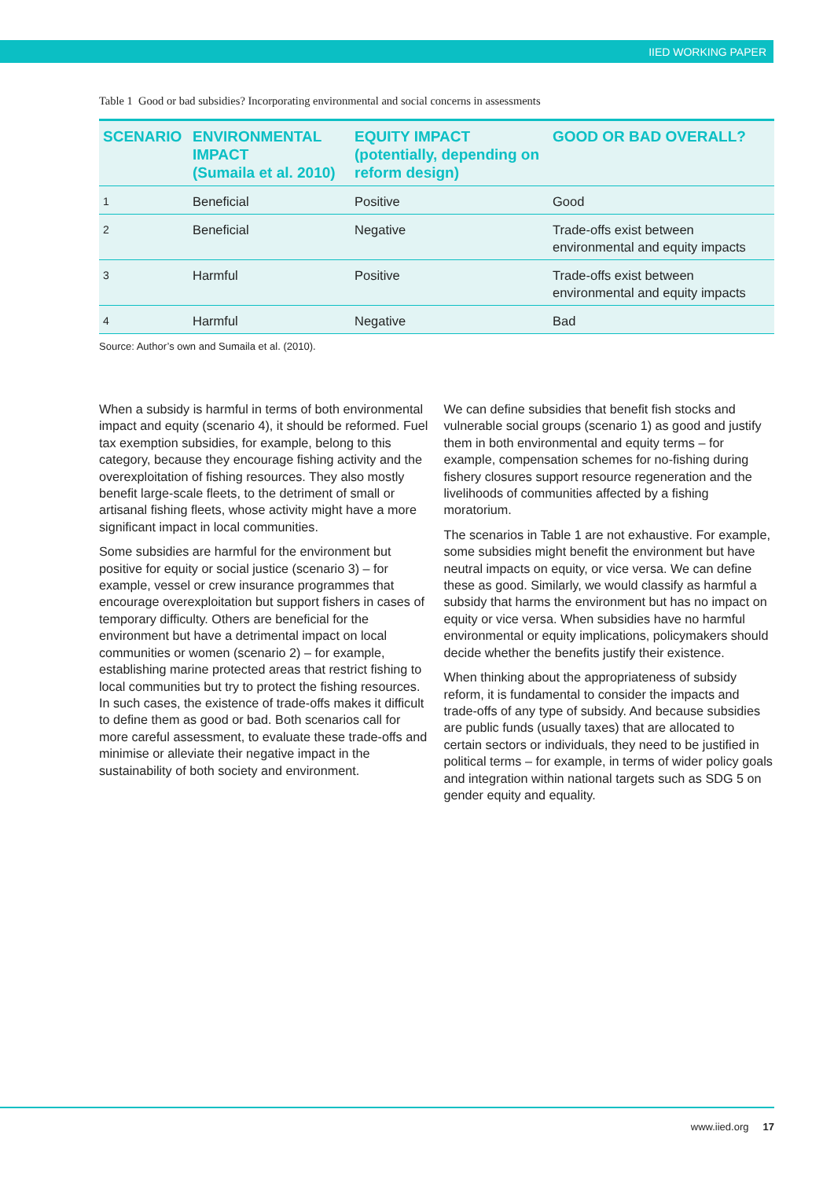IIED WORKING PAPER
Table 1 Good or bad subsidies? Incorporating environmental and social concerns in assessments
| SCENARIO | ENVIRONMENTAL IMPACT (Sumaila et al. 2010) | EQUITY IMPACT (potentially, depending on reform design) | GOOD OR BAD OVERALL? |
| --- | --- | --- | --- |
| 1 | Beneficial | Positive | Good |
| 2 | Beneficial | Negative | Trade-offs exist between environmental and equity impacts |
| 3 | Harmful | Positive | Trade-offs exist between environmental and equity impacts |
| 4 | Harmful | Negative | Bad |
Source: Author’s own and Sumaila et al. (2010).
When a subsidy is harmful in terms of both environmental impact and equity (scenario 4), it should be reformed. Fuel tax exemption subsidies, for example, belong to this category, because they encourage fishing activity and the overexploitation of fishing resources. They also mostly benefit large-scale fleets, to the detriment of small or artisanal fishing fleets, whose activity might have a more significant impact in local communities.
Some subsidies are harmful for the environment but positive for equity or social justice (scenario 3) – for example, vessel or crew insurance programmes that encourage overexploitation but support fishers in cases of temporary difficulty. Others are beneficial for the environment but have a detrimental impact on local communities or women (scenario 2) – for example, establishing marine protected areas that restrict fishing to local communities but try to protect the fishing resources. In such cases, the existence of trade-offs makes it difficult to define them as good or bad. Both scenarios call for more careful assessment, to evaluate these trade-offs and minimise or alleviate their negative impact in the sustainability of both society and environment.
We can define subsidies that benefit fish stocks and vulnerable social groups (scenario 1) as good and justify them in both environmental and equity terms – for example, compensation schemes for no-fishing during fishery closures support resource regeneration and the livelihoods of communities affected by a fishing moratorium.
The scenarios in Table 1 are not exhaustive. For example, some subsidies might benefit the environment but have neutral impacts on equity, or vice versa. We can define these as good. Similarly, we would classify as harmful a subsidy that harms the environment but has no impact on equity or vice versa. When subsidies have no harmful environmental or equity implications, policymakers should decide whether the benefits justify their existence.
When thinking about the appropriateness of subsidy reform, it is fundamental to consider the impacts and trade-offs of any type of subsidy. And because subsidies are public funds (usually taxes) that are allocated to certain sectors or individuals, they need to be justified in political terms – for example, in terms of wider policy goals and integration within national targets such as SDG 5 on gender equity and equality.
www.iied.org 17